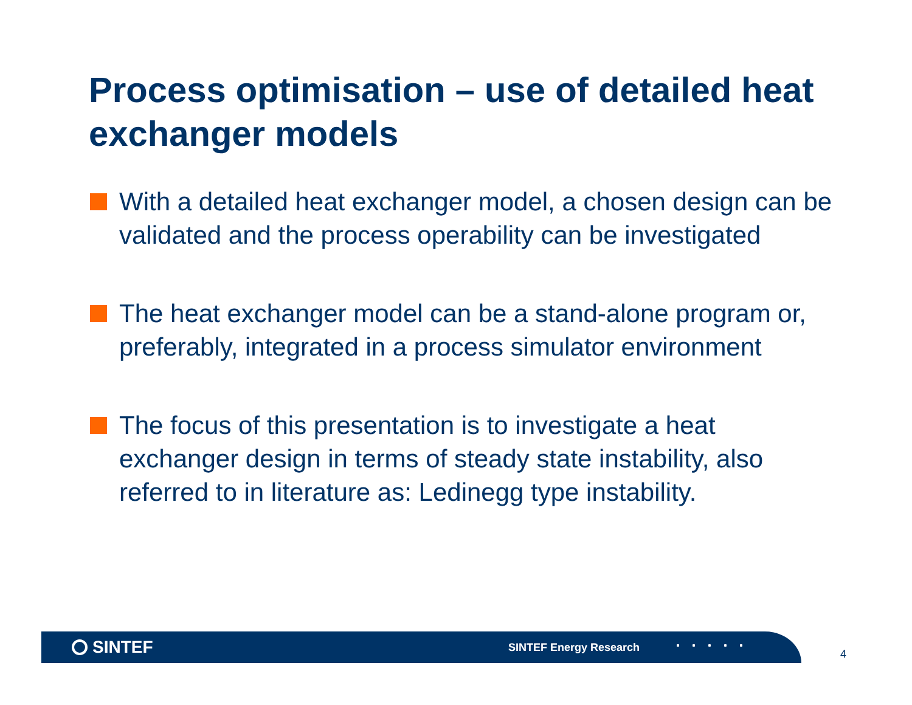Process optimisation – use of detailed heat exchanger models
With a detailed heat exchanger model, a chosen design can be validated and the process operability can be investigated
The heat exchanger model can be a stand-alone program or, preferably, integrated in a process simulator environment
The focus of this presentation is to investigate a heat exchanger design in terms of steady state instability, also referred to in literature as: Ledinegg type instability.
SINTEF
SINTEF Energy Research
4